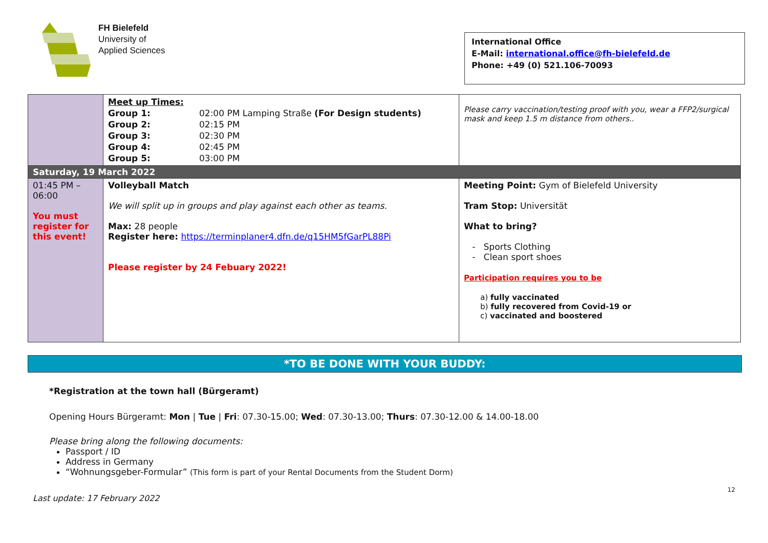FH Bielefeld
University of
Applied Sciences
International Office
E-Mail: international.office@fh-bielefeld.de
Phone: +49 (0) 521.106-70093
| | Meet up Times: / Group 1: / 02:00 PM Lamping Straße (For Design students) / / Group 2: / 02:15 PM / / Group 3: / 02:30 PM / / Group 4: / 02:45 PM / / Group 5: / 03:00 PM / | Please carry vaccination/testing proof with you, wear a FFP2/surgical mask and keep 1.5 m distance from others.. |
| Saturday, 19 March 2022 | | |
| 01:45 PM – 06:00 You must register for this event! | Volleyball Match We will split up in groups and play against each other as teams. Max: 28 people Register here: https://terminplaner4.dfn.de/q15HM5fGarPL88Pi Please register by 24 Febuary 2022! | Meeting Point: Gym of Bielefeld University Tram Stop: Universität What to bring? - Sports Clothing - Clean sport shoes Participation requires you to be a) fully vaccinated b) fully recovered from Covid-19 or c) vaccinated and boostered |
*TO BE DONE WITH YOUR BUDDY:
*Registration at the town hall (Bürgeramt)
Opening Hours Bürgeramt: Mon | Tue | Fri: 07.30-15.00; Wed: 07.30-13.00; Thurs: 07.30-12.00 & 14.00-18.00
Please bring along the following documents:
Passport / ID
Address in Germany
“Wohnungsgeber-Formular” (This form is part of your Rental Documents from the Student Dorm)
12
Last update: 17 February 2022